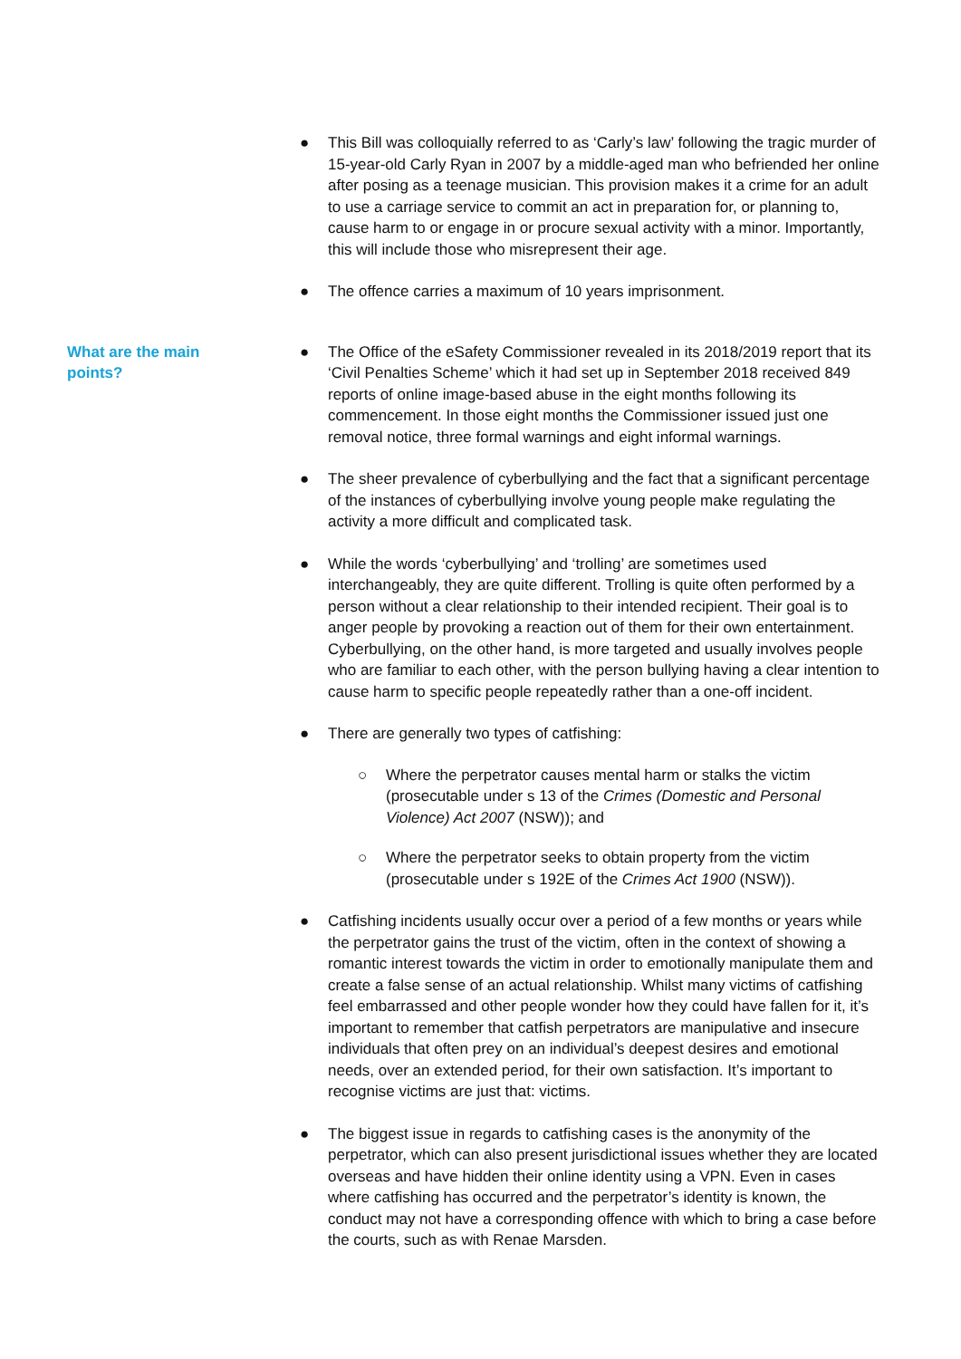● This Bill was colloquially referred to as ‘Carly’s law’ following the tragic murder of 15-year-old Carly Ryan in 2007 by a middle-aged man who befriended her online after posing as a teenage musician. This provision makes it a crime for an adult to use a carriage service to commit an act in preparation for, or planning to, cause harm to or engage in or procure sexual activity with a minor. Importantly, this will include those who misrepresent their age.
● The offence carries a maximum of 10 years imprisonment.
What are the main
points?
● The Office of the eSafety Commissioner revealed in its 2018/2019 report that its ‘Civil Penalties Scheme’ which it had set up in September 2018 received 849 reports of online image-based abuse in the eight months following its commencement. In those eight months the Commissioner issued just one removal notice, three formal warnings and eight informal warnings.
● The sheer prevalence of cyberbullying and the fact that a significant percentage of the instances of cyberbullying involve young people make regulating the activity a more difficult and complicated task.
● While the words ‘cyberbullying’ and ‘trolling’ are sometimes used interchangeably, they are quite different. Trolling is quite often performed by a person without a clear relationship to their intended recipient. Their goal is to anger people by provoking a reaction out of them for their own entertainment. Cyberbullying, on the other hand, is more targeted and usually involves people who are familiar to each other, with the person bullying having a clear intention to cause harm to specific people repeatedly rather than a one-off incident.
● There are generally two types of catfishing:
○ Where the perpetrator causes mental harm or stalks the victim (prosecutable under s 13 of the Crimes (Domestic and Personal Violence) Act 2007 (NSW)); and
○ Where the perpetrator seeks to obtain property from the victim (prosecutable under s 192E of the Crimes Act 1900 (NSW)).
● Catfishing incidents usually occur over a period of a few months or years while the perpetrator gains the trust of the victim, often in the context of showing a romantic interest towards the victim in order to emotionally manipulate them and create a false sense of an actual relationship. Whilst many victims of catfishing feel embarrassed and other people wonder how they could have fallen for it, it’s important to remember that catfish perpetrators are manipulative and insecure individuals that often prey on an individual’s deepest desires and emotional needs, over an extended period, for their own satisfaction. It’s important to recognise victims are just that: victims.
● The biggest issue in regards to catfishing cases is the anonymity of the perpetrator, which can also present jurisdictional issues whether they are located overseas and have hidden their online identity using a VPN. Even in cases where catfishing has occurred and the perpetrator’s identity is known, the conduct may not have a corresponding offence with which to bring a case before the courts, such as with Renae Marsden.